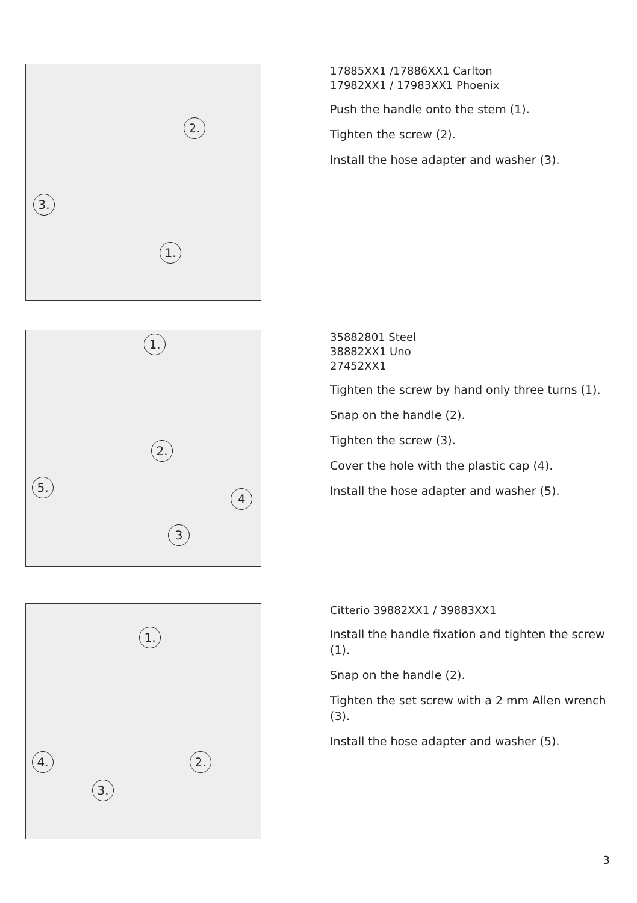2.
3.
1.
17885XX1 /17886XX1 Carlton
17982XX1 / 17983XX1 Phoenix
Push the handle onto the stem (1).
Tighten the screw (2).
Install the hose adapter and washer (3).
1.
2.
5.
4
3
35882801 Steel
38882XX1 Uno
27452XX1
Tighten the screw by hand only three turns (1).
Snap on the handle (2).
Tighten the screw (3).
Cover the hole with the plastic cap (4).
Install the hose adapter and washer (5).
1.
4. 2.
3.
Citterio 39882XX1 / 39883XX1
Install the handle fixation and tighten the screw (1).
Snap on the handle (2).
Tighten the set screw with a 2 mm Allen wrench (3).
Install the hose adapter and washer (5).
3